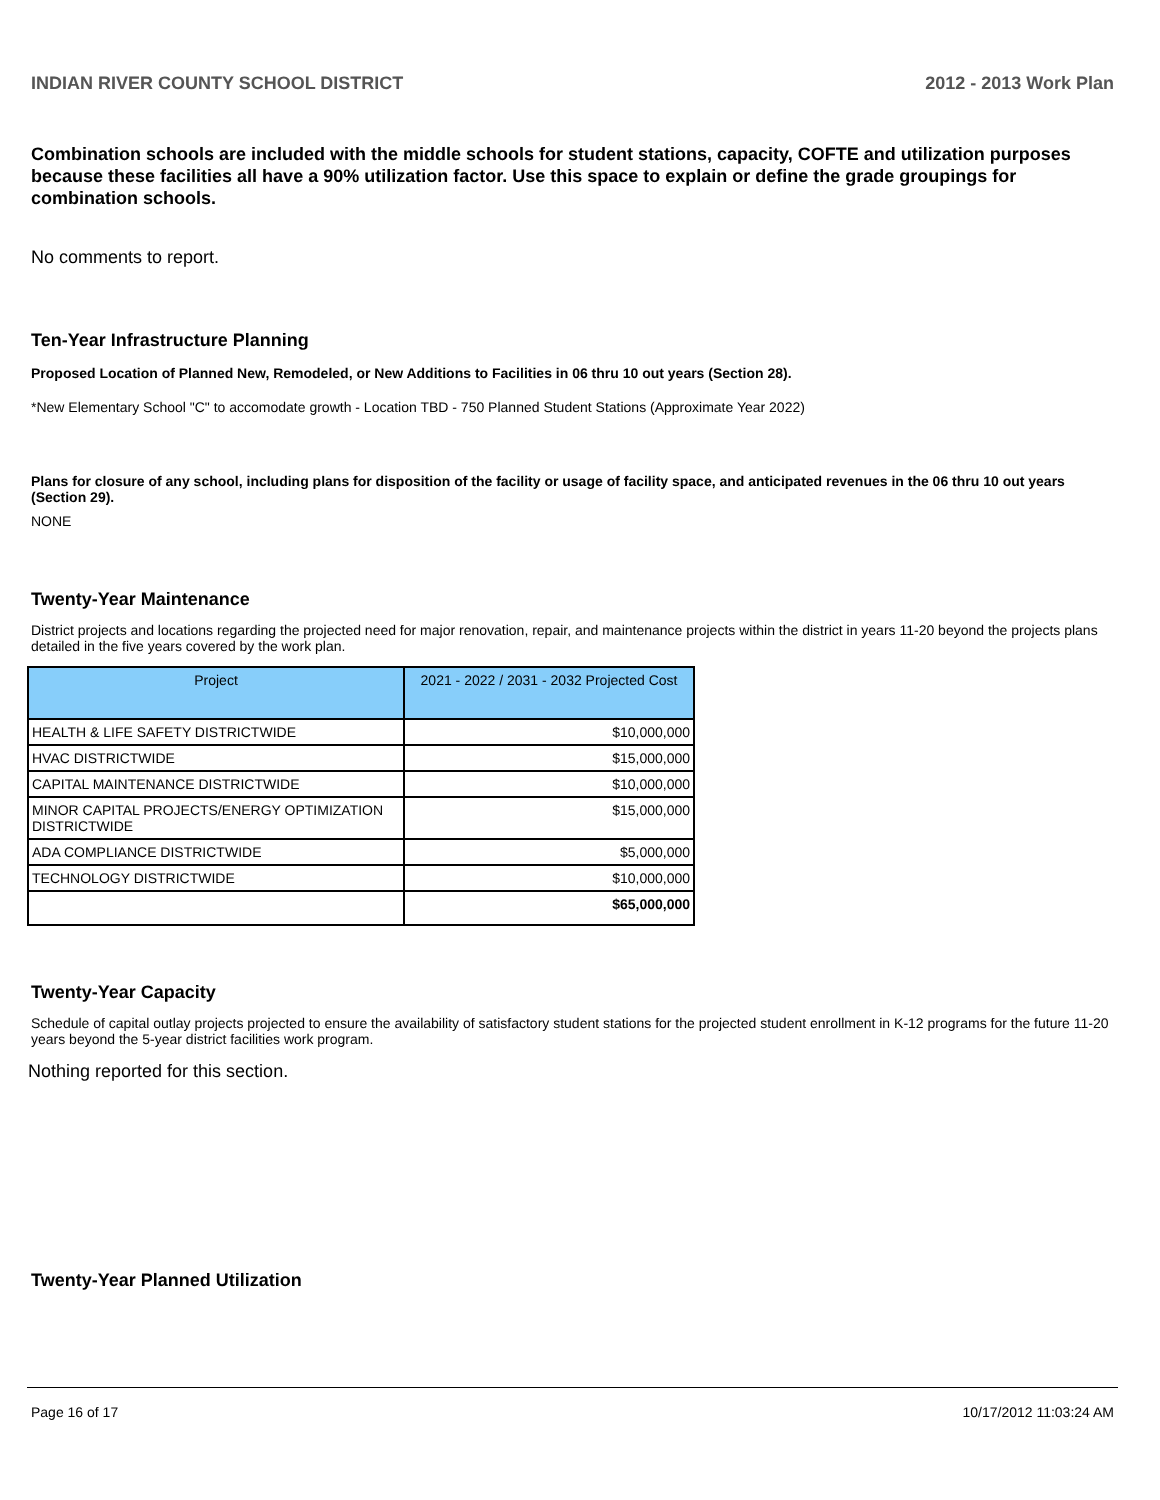INDIAN RIVER COUNTY SCHOOL DISTRICT 2012 - 2013 Work Plan
Combination schools are included with the middle schools for student stations, capacity, COFTE and utilization purposes because these facilities all have a 90% utilization factor. Use this space to explain or define the grade groupings for combination schools.
No comments to report.
Ten-Year Infrastructure Planning
Proposed Location of Planned New, Remodeled, or New Additions to Facilities in 06 thru 10 out years (Section 28).
*New Elementary School "C" to accomodate growth - Location TBD - 750 Planned Student Stations (Approximate Year 2022)
Plans for closure of any school, including plans for disposition of the facility or usage of facility space, and anticipated revenues in the 06 thru 10 out years (Section 29).
NONE
Twenty-Year Maintenance
District projects and locations regarding the projected need for major renovation, repair, and maintenance projects within the district in years 11-20 beyond the projects plans detailed in the five years covered by the work plan.
| Project | 2021 - 2022 / 2031 - 2032 Projected Cost |
| --- | --- |
| HEALTH & LIFE SAFETY DISTRICTWIDE | $10,000,000 |
| HVAC DISTRICTWIDE | $15,000,000 |
| CAPITAL MAINTENANCE DISTRICTWIDE | $10,000,000 |
| MINOR CAPITAL PROJECTS/ENERGY OPTIMIZATION DISTRICTWIDE | $15,000,000 |
| ADA COMPLIANCE DISTRICTWIDE | $5,000,000 |
| TECHNOLOGY DISTRICTWIDE | $10,000,000 |
| | $65,000,000 |
Twenty-Year Capacity
Schedule of capital outlay projects projected to ensure the availability of satisfactory student stations for the projected student enrollment in K-12 programs for the future 11-20 years beyond the 5-year district facilities work program.
Nothing reported for this section.
Twenty-Year Planned Utilization
Page 16 of 17 10/17/2012 11:03:24 AM